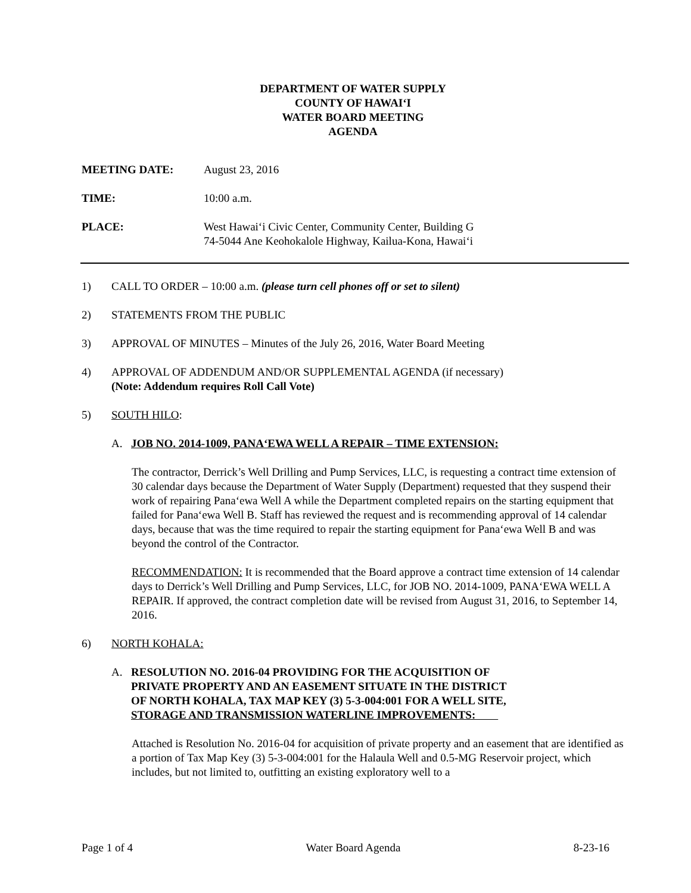DEPARTMENT OF WATER SUPPLY
COUNTY OF HAWAI‘I
WATER BOARD MEETING
AGENDA
MEETING DATE: August 23, 2016
TIME: 10:00 a.m.
PLACE: West Hawai‘i Civic Center, Community Center, Building G
74-5044 Ane Keohokalole Highway, Kailua-Kona, Hawai‘i
1) CALL TO ORDER – 10:00 a.m. (please turn cell phones off or set to silent)
2) STATEMENTS FROM THE PUBLIC
3) APPROVAL OF MINUTES – Minutes of the July 26, 2016, Water Board Meeting
4) APPROVAL OF ADDENDUM AND/OR SUPPLEMENTAL AGENDA (if necessary)
(Note: Addendum requires Roll Call Vote)
5) SOUTH HILO:
A. JOB NO. 2014-1009, PANA‘EWA WELL A REPAIR – TIME EXTENSION:
The contractor, Derrick’s Well Drilling and Pump Services, LLC, is requesting a contract time extension of 30 calendar days because the Department of Water Supply (Department) requested that they suspend their work of repairing Pana‘ewa Well A while the Department completed repairs on the starting equipment that failed for Pana‘ewa Well B. Staff has reviewed the request and is recommending approval of 14 calendar days, because that was the time required to repair the starting equipment for Pana‘ewa Well B and was beyond the control of the Contractor.
RECOMMENDATION: It is recommended that the Board approve a contract time extension of 14 calendar days to Derrick’s Well Drilling and Pump Services, LLC, for JOB NO. 2014-1009, PANA‘EWA WELL A REPAIR. If approved, the contract completion date will be revised from August 31, 2016, to September 14, 2016.
6) NORTH KOHALA:
A. RESOLUTION NO. 2016-04 PROVIDING FOR THE ACQUISITION OF
PRIVATE PROPERTY AND AN EASEMENT SITUATE IN THE DISTRICT
OF NORTH KOHALA, TAX MAP KEY (3) 5-3-004:001 FOR A WELL SITE,
STORAGE AND TRANSMISSION WATERLINE IMPROVEMENTS:
Attached is Resolution No. 2016-04 for acquisition of private property and an easement that are identified as a portion of Tax Map Key (3) 5-3-004:001 for the Halaula Well and 0.5-MG Reservoir project, which includes, but not limited to, outfitting an existing exploratory well to a
Page 1 of 4 Water Board Agenda 8-23-16